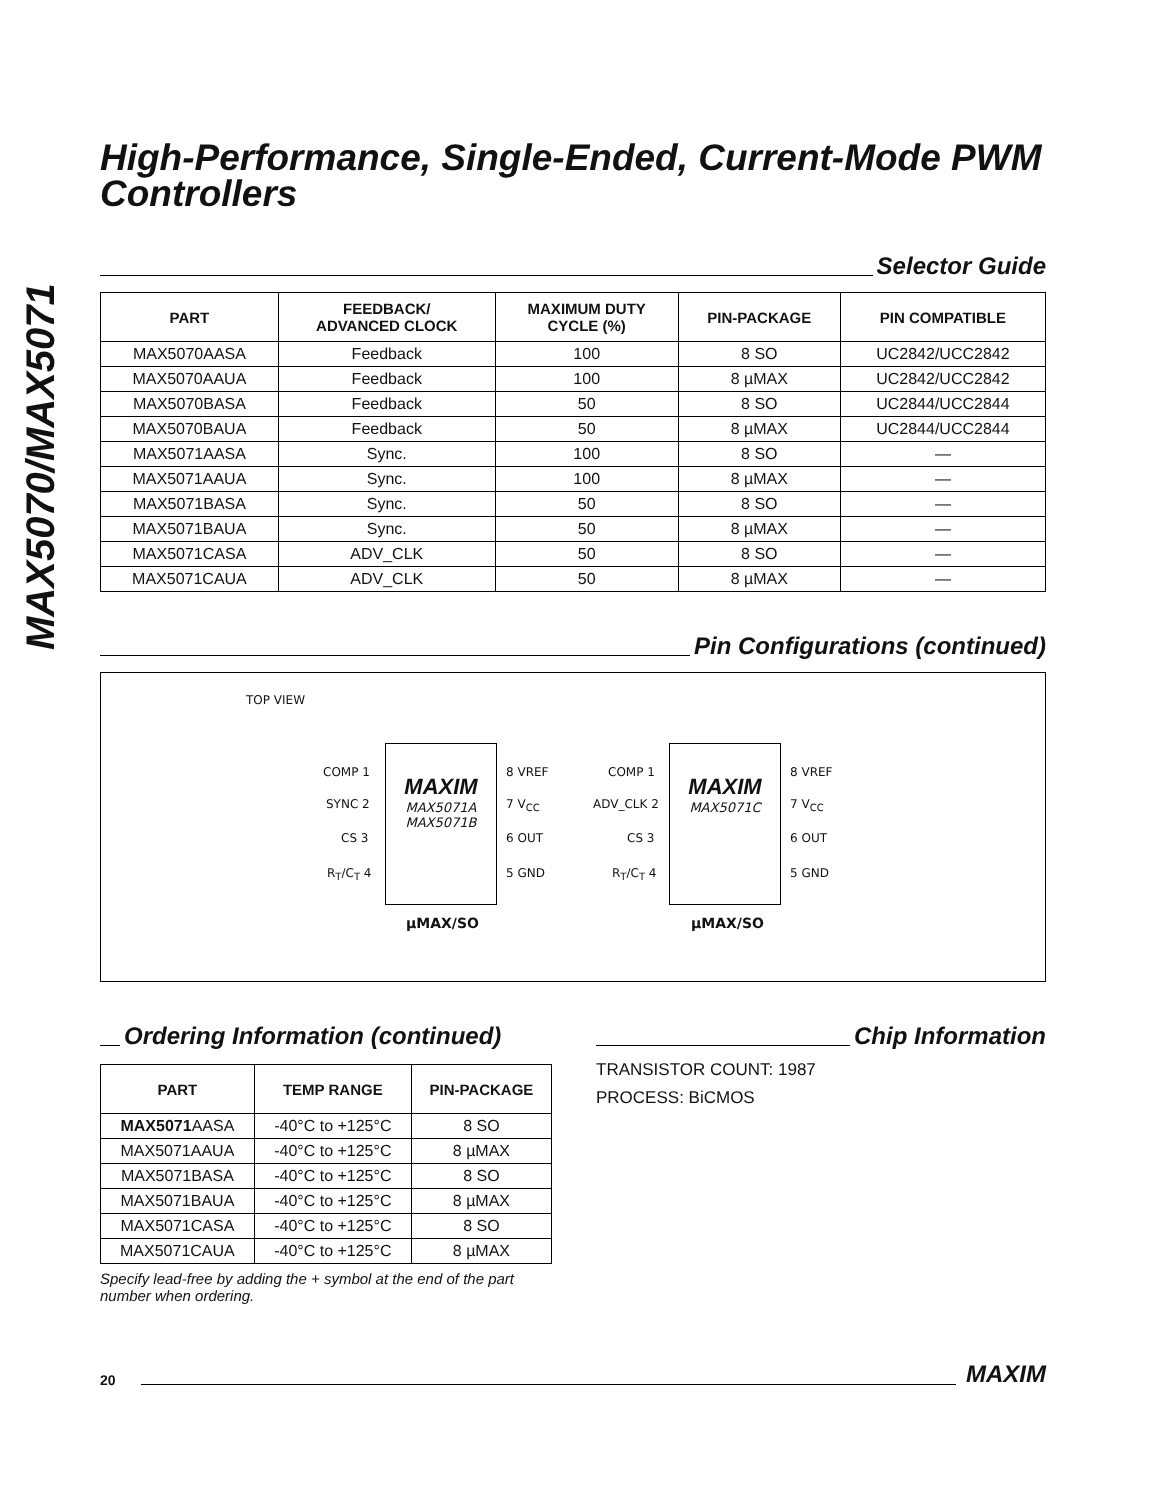MAX5070/MAX5071
High-Performance, Single-Ended, Current-Mode PWM Controllers
Selector Guide
| PART | FEEDBACK/ ADVANCED CLOCK | MAXIMUM DUTY CYCLE (%) | PIN-PACKAGE | PIN COMPATIBLE |
| --- | --- | --- | --- | --- |
| MAX5070AASA | Feedback | 100 | 8 SO | UC2842/UCC2842 |
| MAX5070AAUA | Feedback | 100 | 8 µMAX | UC2842/UCC2842 |
| MAX5070BASA | Feedback | 50 | 8 SO | UC2844/UCC2844 |
| MAX5070BAUA | Feedback | 50 | 8 µMAX | UC2844/UCC2844 |
| MAX5071AASA | Sync. | 100 | 8 SO | — |
| MAX5071AAUA | Sync. | 100 | 8 µMAX | — |
| MAX5071BASA | Sync. | 50 | 8 SO | — |
| MAX5071BAUA | Sync. | 50 | 8 µMAX | — |
| MAX5071CASA | ADV_CLK | 50 | 8 SO | — |
| MAX5071CAUA | ADV_CLK | 50 | 8 µMAX | — |
Pin Configurations (continued)
TOP VIEW
MAXIM
MAX5071A
MAX5071B
COMP 1
SYNC 2
CS 3
R<sub>T</sub>/C<sub>T</sub> 4
8 VREF
7 V<sub>CC</sub>
6 OUT
5 GND
µMAX/SO
MAXIM
MAX5071C
COMP 1
ADV_CLK 2
CS 3
R<sub>T</sub>/C<sub>T</sub> 4
8 VREF
7 V<sub>CC</sub>
6 OUT
5 GND
µMAX/SO
Ordering Information (continued)
| PART | TEMP RANGE | PIN-PACKAGE |
| --- | --- | --- |
| MAX5071 AASA | -40°C to +125°C | 8 SO |
| MAX5071AAUA | -40°C to +125°C | 8 µMAX |
| MAX5071BASA | -40°C to +125°C | 8 SO |
| MAX5071BAUA | -40°C to +125°C | 8 µMAX |
| MAX5071CASA | -40°C to +125°C | 8 SO |
| MAX5071CAUA | -40°C to +125°C | 8 µMAX |
Specify lead-free by adding the + symbol at the end of the part number when ordering.
Chip Information
TRANSISTOR COUNT: 1987
PROCESS: BiCMOS
20
MAXIM